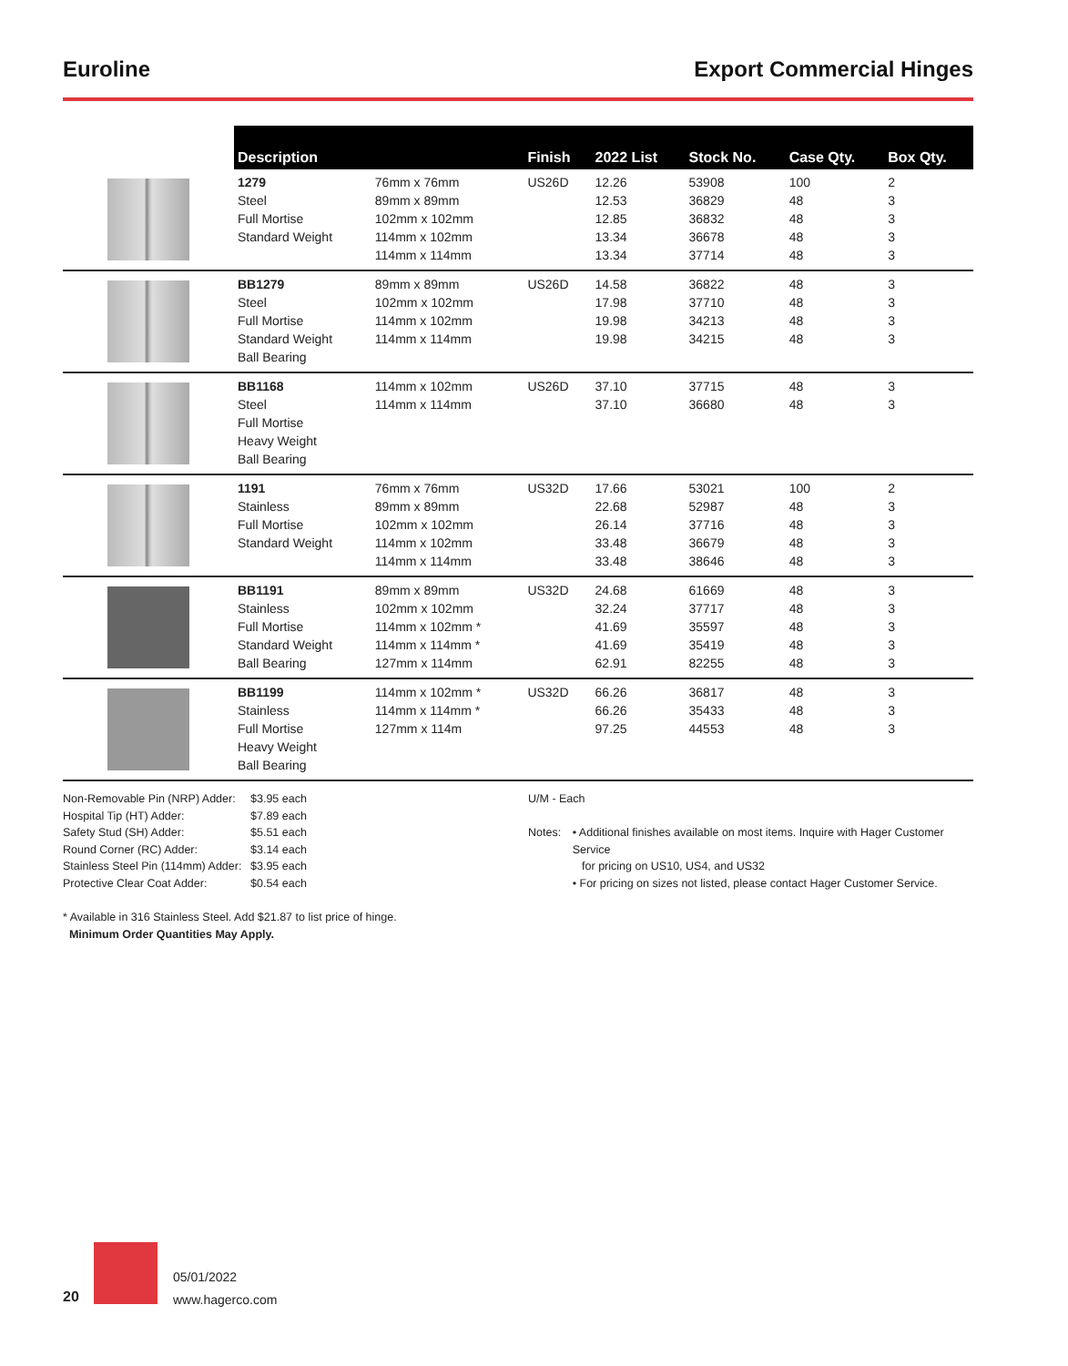Euroline Export Commercial Hinges
| | Description | | Finish | 2022 List | Stock No. | Case Qty. | Box Qty. |
| --- | --- | --- | --- | --- | --- | --- | --- |
| | 1279 Steel Full Mortise Standard Weight | 76mm x 76mm 89mm x 89mm 102mm x 102mm 114mm x 102mm 114mm x 114mm | US26D | 12.26 12.53 12.85 13.34 13.34 | 53908 36829 36832 36678 37714 | 100 48 48 48 48 | 2 3 3 3 3 |
| | BB1279 Steel Full Mortise Standard Weight Ball Bearing | 89mm x 89mm 102mm x 102mm 114mm x 102mm 114mm x 114mm | US26D | 14.58 17.98 19.98 19.98 | 36822 37710 34213 34215 | 48 48 48 48 | 3 3 3 3 |
| | BB1168 Steel Full Mortise Heavy Weight Ball Bearing | 114mm x 102mm 114mm x 114mm | US26D | 37.10 37.10 | 37715 36680 | 48 48 | 3 3 |
| | 1191 Stainless Full Mortise Standard Weight | 76mm x 76mm 89mm x 89mm 102mm x 102mm 114mm x 102mm 114mm x 114mm | US32D | 17.66 22.68 26.14 33.48 33.48 | 53021 52987 37716 36679 38646 | 100 48 48 48 48 | 2 3 3 3 3 |
| | BB1191 Stainless Full Mortise Standard Weight Ball Bearing | 89mm x 89mm 102mm x 102mm 114mm x 102mm * 114mm x 114mm * 127mm x 114mm | US32D | 24.68 32.24 41.69 41.69 62.91 | 61669 37717 35597 35419 82255 | 48 48 48 48 48 | 3 3 3 3 3 |
| | BB1199 Stainless Full Mortise Heavy Weight Ball Bearing | 114mm x 102mm * 114mm x 114mm * 127mm x 114m | US32D | 66.26 66.26 97.25 | 36817 35433 44553 | 48 48 48 | 3 3 3 |
Non-Removable Pin (NRP) Adder:
Hospital Tip (HT) Adder:
Safety Stud (SH) Adder:
Round Corner (RC) Adder:
Stainless Steel Pin (114mm) Adder:
Protective Clear Coat Adder:
$3.95 each
$7.89 each
$5.51 each
$3.14 each
$3.95 each
$0.54 each
U/M - Each
Notes: • Additional finishes available on most items. Inquire with Hager Customer Service
for pricing on US10, US4, and US32
• For pricing on sizes not listed, please contact Hager Customer Service.
* Available in 316 Stainless Steel. Add $21.87 to list price of hinge.
Minimum Order Quantities May Apply.
20
05/01/2022
www.hagerco.com